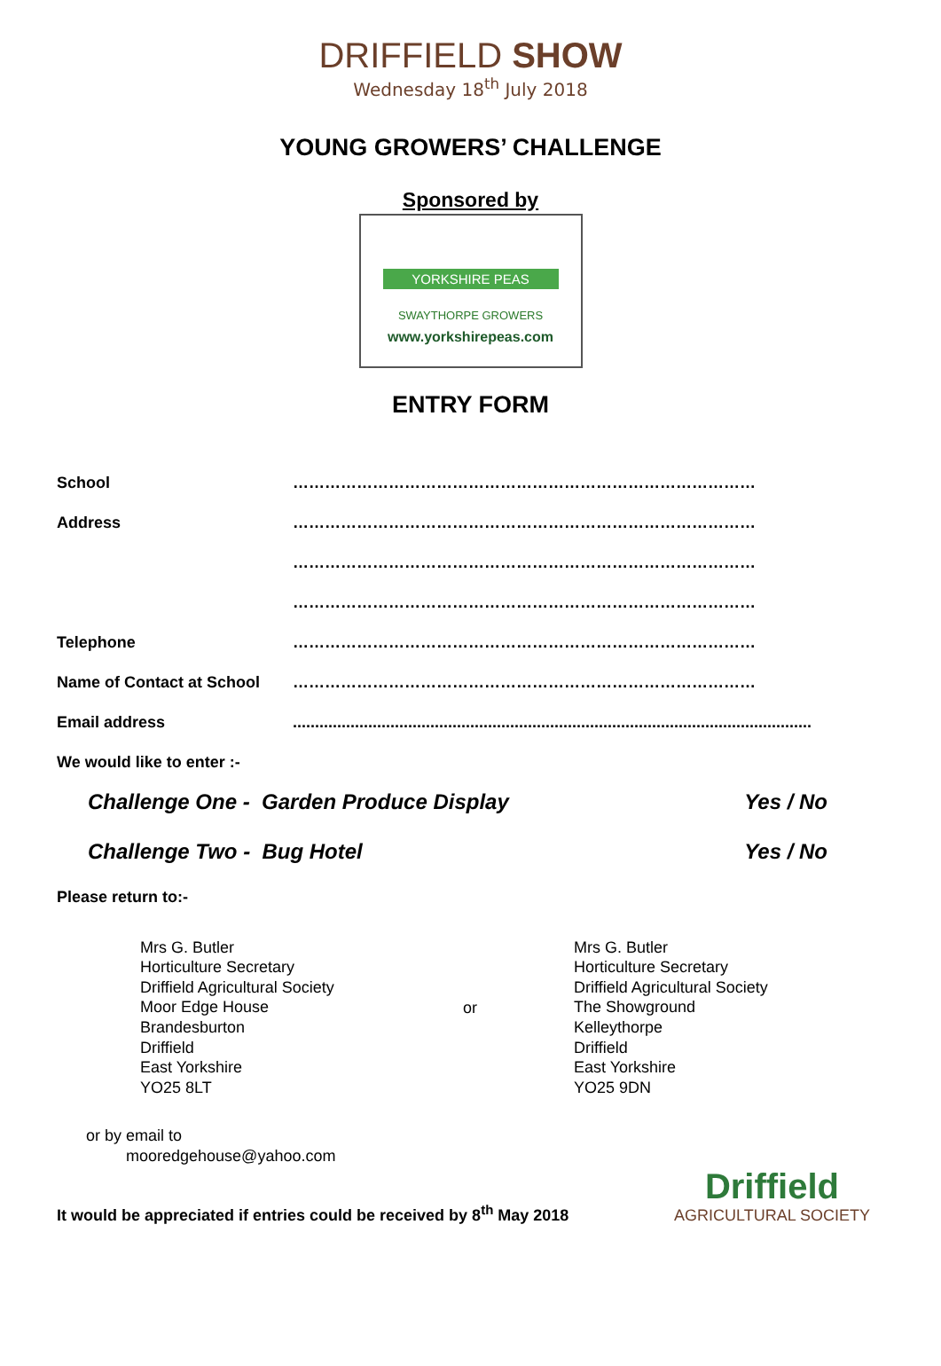DRIFFIELD SHOW
Wednesday 18<sup>th</sup> July 2018
YOUNG GROWERS’ CHALLENGE
Sponsored by
YORKSHIRE PEAS
SWAYTHORPE GROWERS
www.yorkshirepeas.com
ENTRY FORM
School
……………………………………………………………………………
Address
……………………………………………………………………………
……………………………………………………………………………
……………………………………………………………………………
Telephone
……………………………………………………………………………
Name of Contact at School
……………………………………………………………………………
Email address
.....................................................................................................................
We would like to enter :-
Challenge One - Garden Produce Display Yes / No
Challenge Two - Bug Hotel Yes / No
Please return to:-
Mrs G. Butler
Horticulture Secretary
Driffield Agricultural Society
Moor Edge House
Brandesburton
Driffield
East Yorkshire
YO25 8LT
or
Mrs G. Butler
Horticulture Secretary
Driffield Agricultural Society
The Showground
Kelleythorpe
Driffield
East Yorkshire
YO25 9DN
or by email to
mooredgehouse@yahoo.com
It would be appreciated if entries could be received by 8<sup>th</sup> May 2018
Driffield
AGRICULTURAL SOCIETY